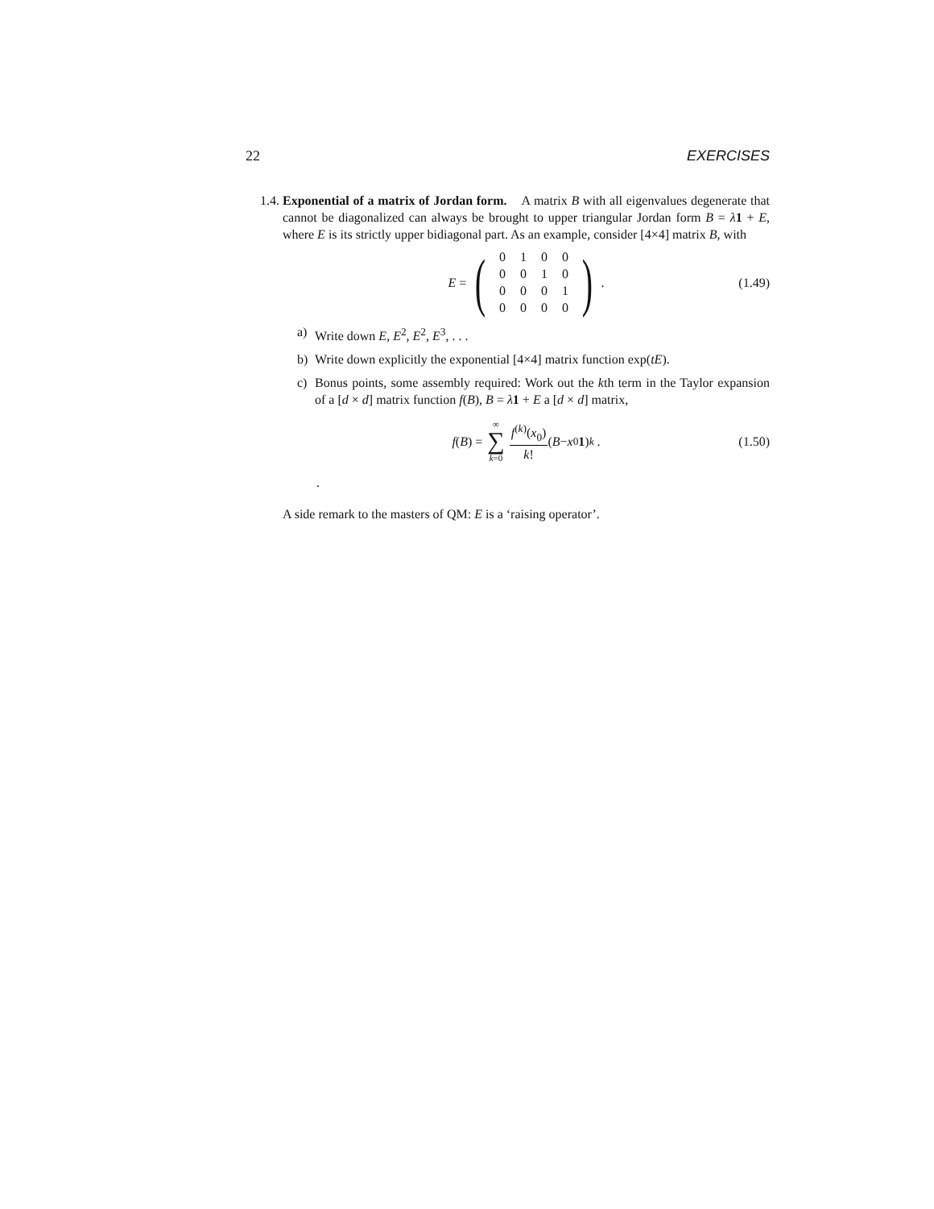22 EXERCISES
1.4. Exponential of a matrix of Jordan form. A matrix B with all eigenvalues degenerate that cannot be diagonalized can always be brought to upper triangular Jordan form B = λ 1 + E, where E is its strictly upper bidiagonal part. As an example, consider [4×4] matrix B, with
E = (
| 0 | 1 | 0 | 0 |
| 0 | 0 | 1 | 0 |
| 0 | 0 | 0 | 1 |
| 0 | 0 | 0 | 0 |
) . (1.49)
a) Write down E, E<sup>2</sup>, E<sup>2</sup>, E<sup>3</sup>, . . .
b) Write down explicitly the exponential [4×4] matrix function exp(tE).
c) Bonus points, some assembly required: Work out the kth term in the Taylor expansion of a [d × d] matrix function f(B), B = λ 1 + E a [d × d] matrix,
f (B) = ∞ ∑ k=0 f<sup>(k)</sup>(x<sub>0</sub>) k! (B − x<sub>0</sub> 1)<sup>k</sup> . (1.50)
.
A side remark to the masters of QM: E is a ‘raising operator’.